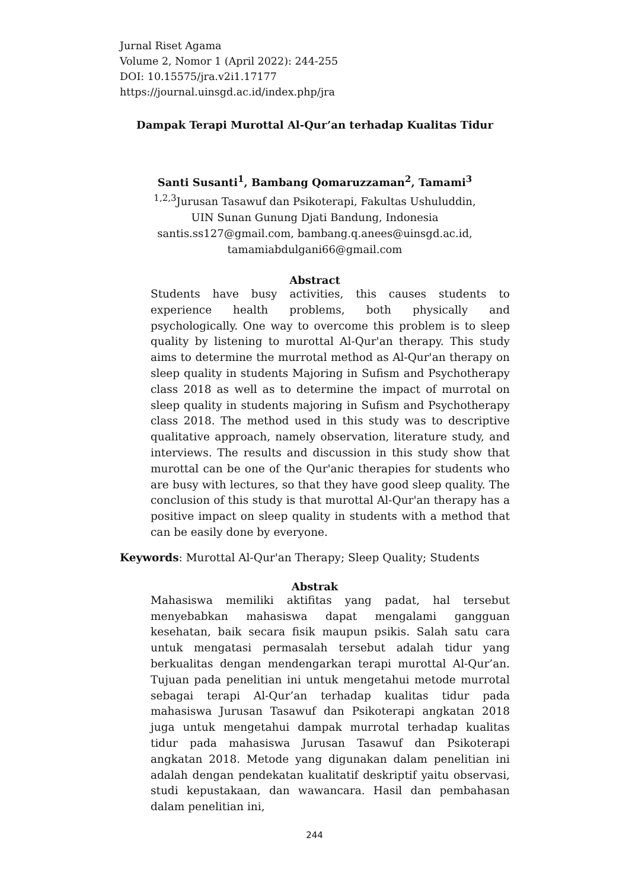Jurnal Riset Agama
Volume 2, Nomor 1 (April 2022): 244-255
DOI: 10.15575/jra.v2i1.17177
https://journal.uinsgd.ac.id/index.php/jra
Dampak Terapi Murottal Al-Qur’an terhadap Kualitas Tidur
Santi Susanti<sup>1</sup>, Bambang Qomaruzzaman<sup>2</sup>, Tamami<sup>3</sup>
<sup>1,2,3</sup>Jurusan Tasawuf dan Psikoterapi, Fakultas Ushuluddin,
UIN Sunan Gunung Djati Bandung, Indonesia
santis.ss127@gmail.com, bambang.q.anees@uinsgd.ac.id,
tamamiabdulgani66@gmail.com
Abstract
Students have busy activities, this causes students to experience health problems, both physically and psychologically. One way to overcome this problem is to sleep quality by listening to murottal Al-Qur'an therapy. This study aims to determine the murrotal method as Al-Qur'an therapy on sleep quality in students Majoring in Sufism and Psychotherapy class 2018 as well as to determine the impact of murrotal on sleep quality in students majoring in Sufism and Psychotherapy class 2018. The method used in this study was to descriptive qualitative approach, namely observation, literature study, and interviews. The results and discussion in this study show that murottal can be one of the Qur'anic therapies for students who are busy with lectures, so that they have good sleep quality. The conclusion of this study is that murottal Al-Qur'an therapy has a positive impact on sleep quality in students with a method that can be easily done by everyone.
Keywords: Murottal Al-Qur'an Therapy; Sleep Quality; Students
Abstrak
Mahasiswa memiliki aktifitas yang padat, hal tersebut menyebabkan mahasiswa dapat mengalami gangguan kesehatan, baik secara fisik maupun psikis. Salah satu cara untuk mengatasi permasalah tersebut adalah tidur yang berkualitas dengan mendengarkan terapi murottal Al-Qur’an. Tujuan pada penelitian ini untuk mengetahui metode murrotal sebagai terapi Al-Qur’an terhadap kualitas tidur pada mahasiswa Jurusan Tasawuf dan Psikoterapi angkatan 2018 juga untuk mengetahui dampak murrotal terhadap kualitas tidur pada mahasiswa Jurusan Tasawuf dan Psikoterapi angkatan 2018. Metode yang digunakan dalam penelitian ini adalah dengan pendekatan kualitatif deskriptif yaitu observasi, studi kepustakaan, dan wawancara. Hasil dan pembahasan dalam penelitian ini,
244